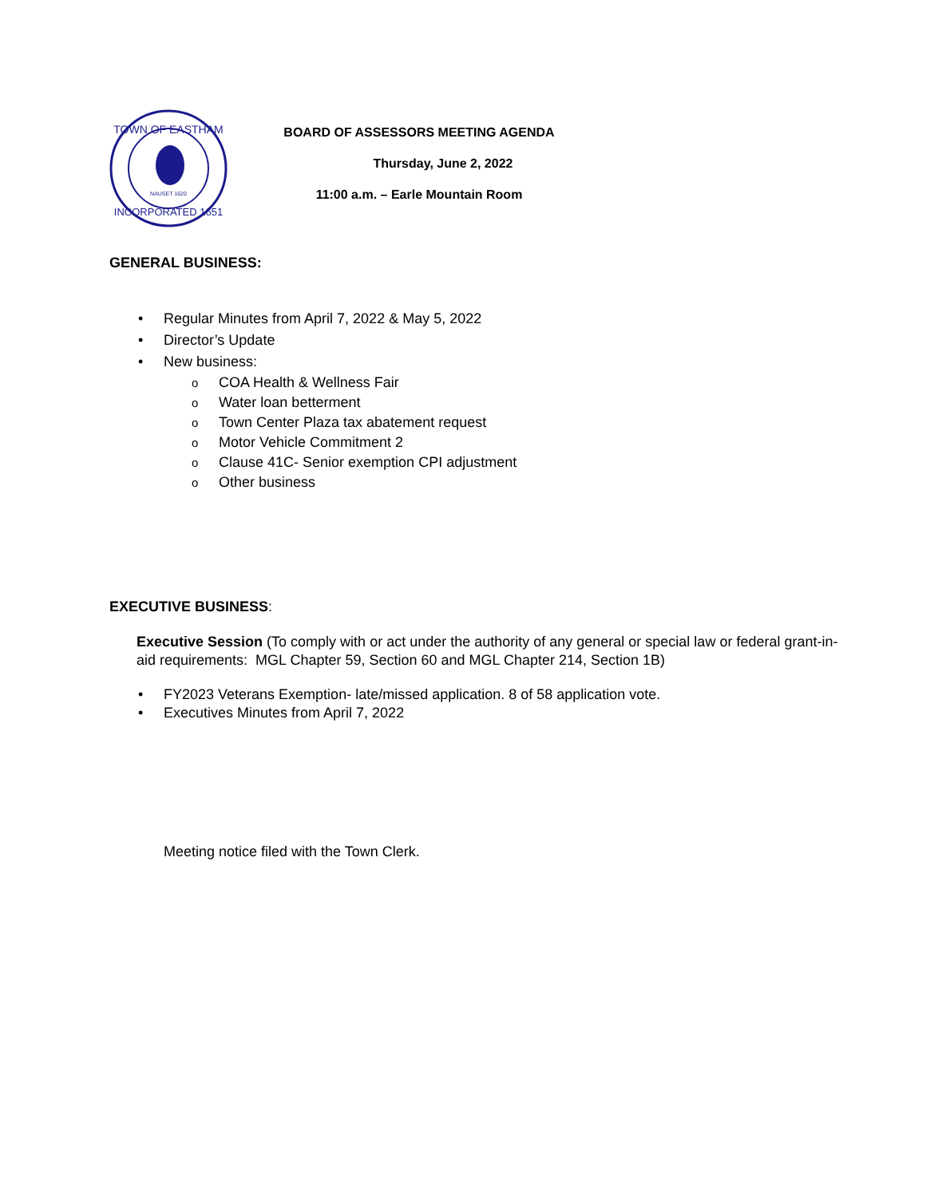TOWN OF EASTHAM
NAUSET 1620
INCORPORATED 1651
BOARD OF ASSESSORS MEETING AGENDA
Thursday, June 2, 2022
11:00 a.m. – Earle Mountain Room
GENERAL BUSINESS:
• Regular Minutes from April 7, 2022 & May 5, 2022
• Director’s Update
• New business:
o COA Health & Wellness Fair
o Water loan betterment
o Town Center Plaza tax abatement request
o Motor Vehicle Commitment 2
o Clause 41C- Senior exemption CPI adjustment
o Other business
EXECUTIVE BUSINESS:
Executive Session (To comply with or act under the authority of any general or special law or federal grant-in-aid requirements: MGL Chapter 59, Section 60 and MGL Chapter 214, Section 1B)
• FY2023 Veterans Exemption- late/missed application. 8 of 58 application vote.
• Executives Minutes from April 7, 2022
Meeting notice filed with the Town Clerk.